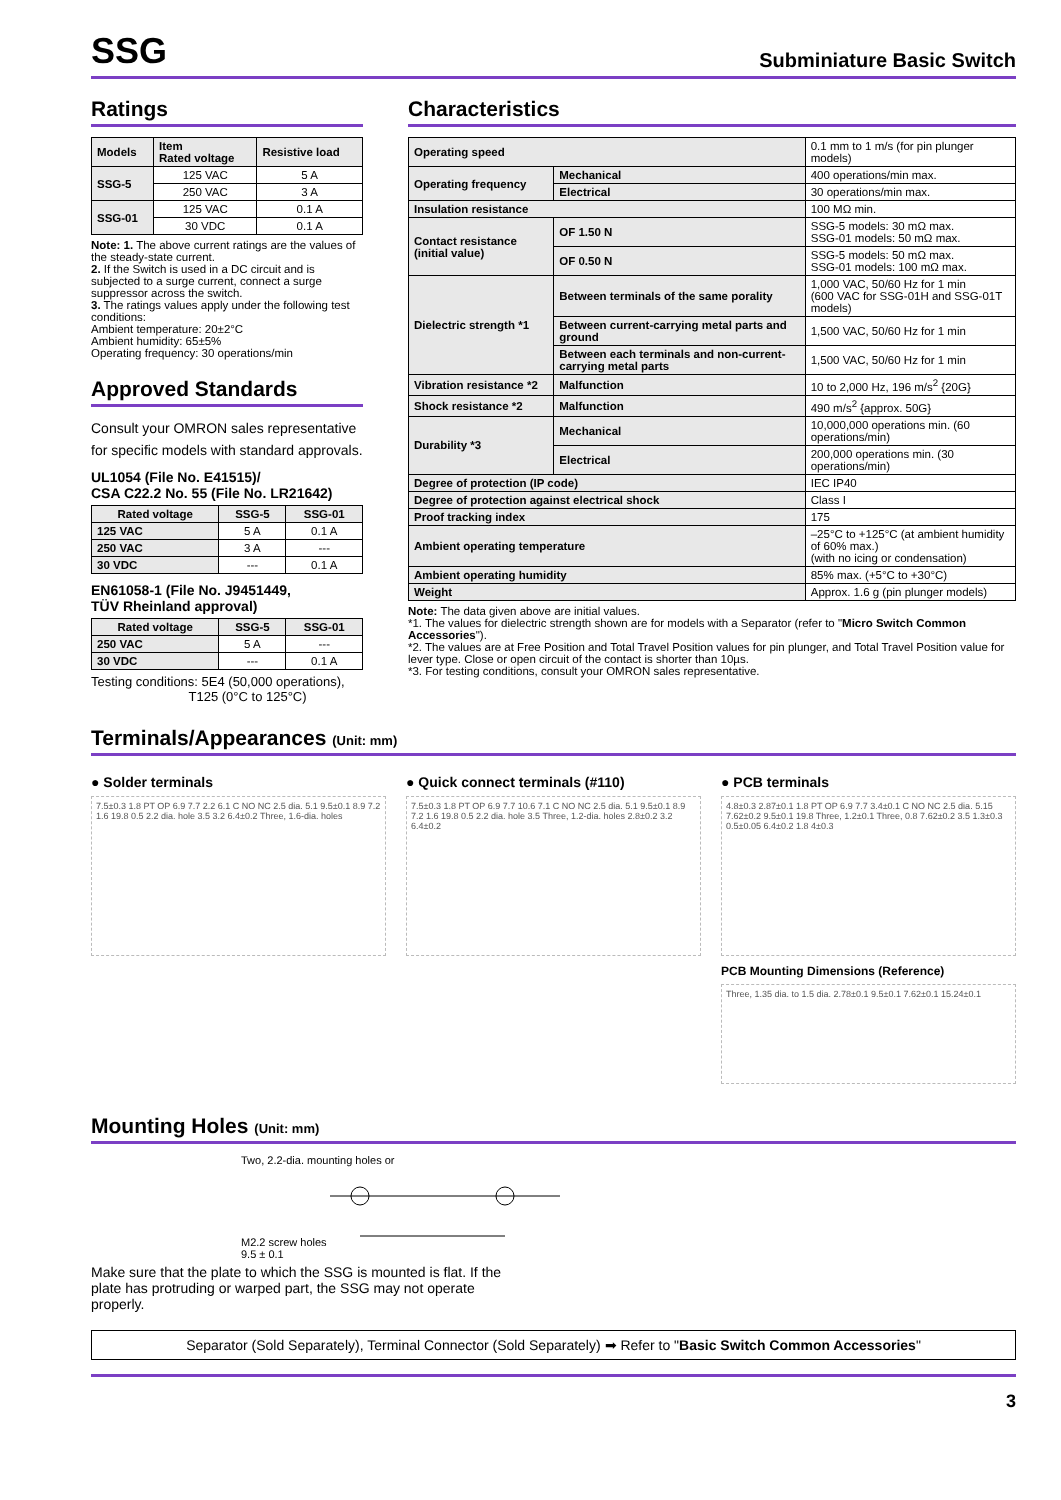SSG
Subminiature Basic Switch
Ratings
| Models | Item Rated voltage | Resistive load |
| --- | --- | --- |
| SSG-5 | 125 VAC | 5 A |
| | 250 VAC | 3 A |
| SSG-01 | 125 VAC | 0.1 A |
| | 30 VDC | 0.1 A |
Note: 1. The above current ratings are the values of the steady-state current.
2. If the Switch is used in a DC circuit and is subjected to a surge current, connect a surge suppressor across the switch.
3. The ratings values apply under the following test conditions:
Ambient temperature: 20±2°C
Ambient humidity: 65±5%
Operating frequency: 30 operations/min
Approved Standards
Consult your OMRON sales representative for specific models with standard approvals.
UL1054 (File No. E41515)/
CSA C22.2 No. 55 (File No. LR21642)
| Rated voltage | SSG-5 | SSG-01 |
| --- | --- | --- |
| 125 VAC | 5 A | 0.1 A |
| 250 VAC | 3 A | --- |
| 30 VDC | --- | 0.1 A |
EN61058-1 (File No. J9451449,
TÜV Rheinland approval)
| Rated voltage | SSG-5 | SSG-01 |
| --- | --- | --- |
| 250 VAC | 5 A | --- |
| 30 VDC | --- | 0.1 A |
Testing conditions: 5E4 (50,000 operations),
T125 (0°C to 125°C)
Characteristics
| Operating speed | | 0.1 mm to 1 m/s (for pin plunger models) |
| Operating frequency | Mechanical | 400 operations/min max. |
| | Electrical | 30 operations/min max. |
| Insulation resistance | | 100 MΩ min. |
| Contact resistance (initial value) | OF 1.50 N | SSG-5 models: 30 mΩ max. SSG-01 models: 50 mΩ max. |
| | OF 0.50 N | SSG-5 models: 50 mΩ max. SSG-01 models: 100 mΩ max. |
| Dielectric strength *1 | Between terminals of the same porality | 1,000 VAC, 50/60 Hz for 1 min (600 VAC for SSG-01H and SSG-01T models) |
| | Between current-carrying metal parts and ground | 1,500 VAC, 50/60 Hz for 1 min |
| | Between each terminals and non-current-carrying metal parts | 1,500 VAC, 50/60 Hz for 1 min |
| Vibration resistance *2 | Malfunction | 10 to 2,000 Hz, 196 m/s<sup>2</sup> {20G} |
| Shock resistance *2 | Malfunction | 490 m/s<sup>2</sup> {approx. 50G} |
| Durability *3 | Mechanical | 10,000,000 operations min. (60 operations/min) |
| | Electrical | 200,000 operations min. (30 operations/min) |
| Degree of protection (IP code) | | IEC IP40 |
| Degree of protection against electrical shock | | Class I |
| Proof tracking index | | 175 |
| Ambient operating temperature | | –25°C to +125°C (at ambient humidity of 60% max.) (with no icing or condensation) |
| Ambient operating humidity | | 85% max. (+5°C to +30°C) |
| Weight | | Approx. 1.6 g (pin plunger models) |
Note: The data given above are initial values.
*1. The values for dielectric strength shown are for models with a Separator (refer to "Micro Switch Common Accessories").
*2. The values are at Free Position and Total Travel Position values for pin plunger, and Total Travel Position value for lever type. Close or open circuit of the contact is shorter than 10µs.
*3. For testing conditions, consult your OMRON sales representative.
Terminals/Appearances (Unit: mm)
● Solder terminals
7.5±0.3 1.8 PT OP 6.9 7.7 2.2 6.1 C NO NC 2.5 dia. 5.1 9.5±0.1 8.9 7.2 1.6 19.8 0.5 2.2 dia. hole 3.5 3.2 6.4±0.2 Three, 1.6-dia. holes
● Quick connect terminals (#110)
7.5±0.3 1.8 PT OP 6.9 7.7 10.6 7.1 C NO NC 2.5 dia. 5.1 9.5±0.1 8.9 7.2 1.6 19.8 0.5 2.2 dia. hole 3.5 Three, 1.2-dia. holes 2.8±0.2 3.2 6.4±0.2
● PCB terminals
4.8±0.3 2.87±0.1 1.8 PT OP 6.9 7.7 3.4±0.1 C NO NC 2.5 dia. 5.15 7.62±0.2 9.5±0.1 19.8 Three, 1.2±0.1 Three, 0.8 7.62±0.2 3.5 1.3±0.3 0.5±0.05 6.4±0.2 1.8 4±0.3
PCB Mounting Dimensions (Reference)
Three, 1.35 dia. to 1.5 dia. 2.78±0.1 9.5±0.1 7.62±0.1 15.24±0.1
Mounting Holes (Unit: mm)
Two, 2.2-dia. mounting holes or
M2.2 screw holes
9.5 ± 0.1
Make sure that the plate to which the SSG is mounted is flat. If the plate has protruding or warped part, the SSG may not operate properly.
Separator (Sold Separately), Terminal Connector (Sold Separately) ➡ Refer to "Basic Switch Common Accessories"
3